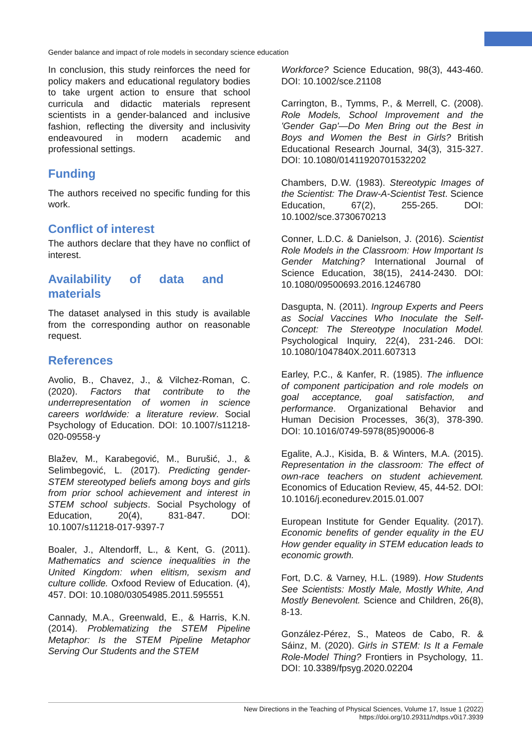Gender balance and impact of role models in secondary science education
In conclusion, this study reinforces the need for policy makers and educational regulatory bodies to take urgent action to ensure that school curricula and didactic materials represent scientists in a gender-balanced and inclusive fashion, reflecting the diversity and inclusivity endeavoured in modern academic and professional settings.
Funding
The authors received no specific funding for this work.
Conflict of interest
The authors declare that they have no conflict of interest.
Availability of data and materials
The dataset analysed in this study is available from the corresponding author on reasonable request.
References
Avolio, B., Chavez, J., & Vilchez-Roman, C. (2020). Factors that contribute to the underrepresentation of women in science careers worldwide: a literature review. Social Psychology of Education. DOI: 10.1007/s11218-020-09558-y
Blažev, M., Karabegović, M., Burušić, J., & Selimbegović, L. (2017). Predicting gender-STEM stereotyped beliefs among boys and girls from prior school achievement and interest in STEM school subjects. Social Psychology of Education, 20(4), 831-847. DOI: 10.1007/s11218-017-9397-7
Boaler, J., Altendorff, L., & Kent, G. (2011). Mathematics and science inequalities in the United Kingdom: when elitism, sexism and culture collide. Oxfood Review of Education. (4), 457. DOI: 10.1080/03054985.2011.595551
Cannady, M.A., Greenwald, E., & Harris, K.N. (2014). Problematizing the STEM Pipeline Metaphor: Is the STEM Pipeline Metaphor Serving Our Students and the STEM
Workforce? Science Education, 98(3), 443-460. DOI: 10.1002/sce.21108
Carrington, B., Tymms, P., & Merrell, C. (2008). Role Models, School Improvement and the 'Gender Gap'—Do Men Bring out the Best in Boys and Women the Best in Girls? British Educational Research Journal, 34(3), 315-327. DOI: 10.1080/01411920701532202
Chambers, D.W. (1983). Stereotypic Images of the Scientist: The Draw-A-Scientist Test. Science Education, 67(2), 255-265. DOI: 10.1002/sce.3730670213
Conner, L.D.C. & Danielson, J. (2016). Scientist Role Models in the Classroom: How Important Is Gender Matching? International Journal of Science Education, 38(15), 2414-2430. DOI: 10.1080/09500693.2016.1246780
Dasgupta, N. (2011). Ingroup Experts and Peers as Social Vaccines Who Inoculate the Self-Concept: The Stereotype Inoculation Model. Psychological Inquiry, 22(4), 231-246. DOI: 10.1080/1047840X.2011.607313
Earley, P.C., & Kanfer, R. (1985). The influence of component participation and role models on goal acceptance, goal satisfaction, and performance. Organizational Behavior and Human Decision Processes, 36(3), 378-390. DOI: 10.1016/0749-5978(85)90006-8
Egalite, A.J., Kisida, B. & Winters, M.A. (2015). Representation in the classroom: The effect of own-race teachers on student achievement. Economics of Education Review, 45, 44-52. DOI: 10.1016/j.econedurev.2015.01.007
European Institute for Gender Equality. (2017). Economic benefits of gender equality in the EU How gender equality in STEM education leads to economic growth.
Fort, D.C. & Varney, H.L. (1989). How Students See Scientists: Mostly Male, Mostly White, And Mostly Benevolent. Science and Children, 26(8), 8-13.
González-Pérez, S., Mateos de Cabo, R. & Sáinz, M. (2020). Girls in STEM: Is It a Female Role-Model Thing? Frontiers in Psychology, 11. DOI: 10.3389/fpsyg.2020.02204
New Directions in the Teaching of Physical Sciences, Volume 17, Issue 1 (2022)
https://doi.org/10.29311/ndtps.v0i17.3939